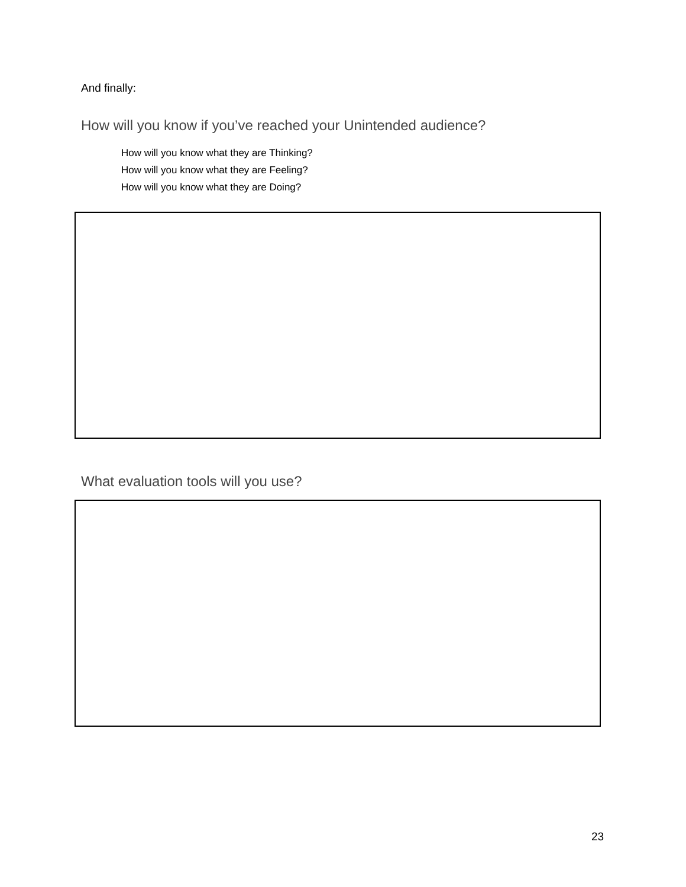And finally:
How will you know if you’ve reached your Unintended audience?
How will you know what they are Thinking?
How will you know what they are Feeling?
How will you know what they are Doing?
What evaluation tools will you use?
23